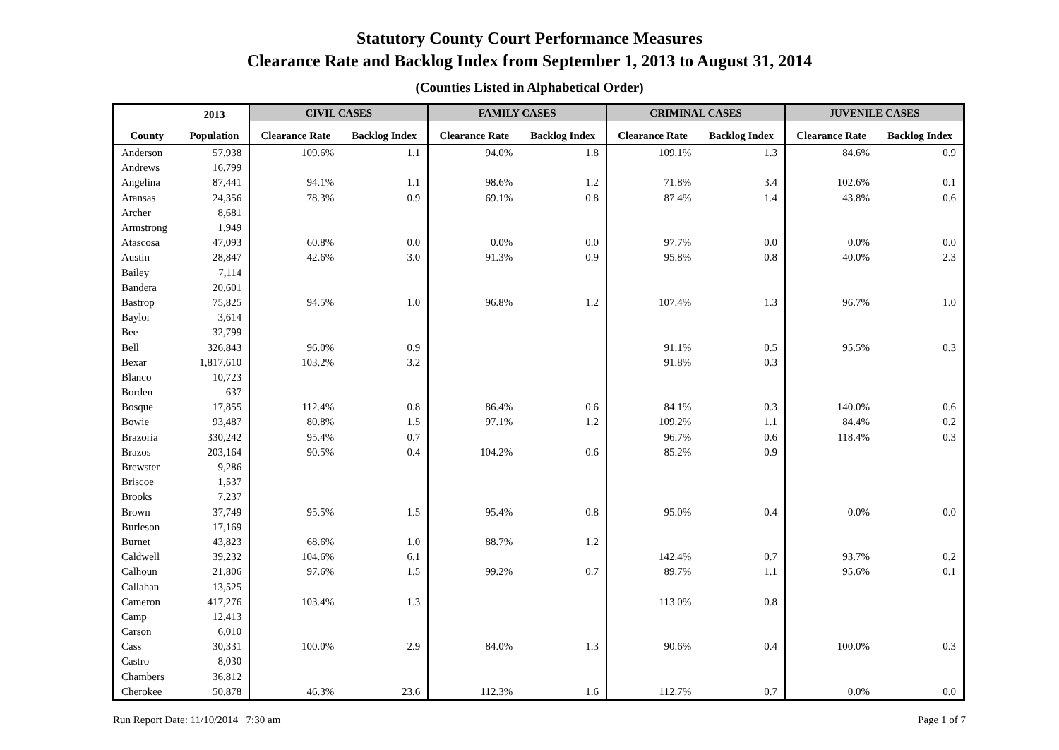Statutory County Court Performance Measures
Clearance Rate and Backlog Index from September 1, 2013 to August 31, 2014
(Counties Listed in Alphabetical Order)
| | 2013 | CIVIL CASES | | FAMILY CASES | | CRIMINAL CASES | | JUVENILE CASES | |
| --- | --- | --- | --- | --- | --- | --- | --- | --- | --- |
| County | Population | Clearance Rate | Backlog Index | Clearance Rate | Backlog Index | Clearance Rate | Backlog Index | Clearance Rate | Backlog Index |
| Anderson | 57,938 | 109.6% | 1.1 | 94.0% | 1.8 | 109.1% | 1.3 | 84.6% | 0.9 |
| Andrews | 16,799 | | | | | | | | |
| Angelina | 87,441 | 94.1% | 1.1 | 98.6% | 1.2 | 71.8% | 3.4 | 102.6% | 0.1 |
| Aransas | 24,356 | 78.3% | 0.9 | 69.1% | 0.8 | 87.4% | 1.4 | 43.8% | 0.6 |
| Archer | 8,681 | | | | | | | | |
| Armstrong | 1,949 | | | | | | | | |
| Atascosa | 47,093 | 60.8% | 0.0 | 0.0% | 0.0 | 97.7% | 0.0 | 0.0% | 0.0 |
| Austin | 28,847 | 42.6% | 3.0 | 91.3% | 0.9 | 95.8% | 0.8 | 40.0% | 2.3 |
| Bailey | 7,114 | | | | | | | | |
| Bandera | 20,601 | | | | | | | | |
| Bastrop | 75,825 | 94.5% | 1.0 | 96.8% | 1.2 | 107.4% | 1.3 | 96.7% | 1.0 |
| Baylor | 3,614 | | | | | | | | |
| Bee | 32,799 | | | | | | | | |
| Bell | 326,843 | 96.0% | 0.9 | | | 91.1% | 0.5 | 95.5% | 0.3 |
| Bexar | 1,817,610 | 103.2% | 3.2 | | | 91.8% | 0.3 | | |
| Blanco | 10,723 | | | | | | | | |
| Borden | 637 | | | | | | | | |
| Bosque | 17,855 | 112.4% | 0.8 | 86.4% | 0.6 | 84.1% | 0.3 | 140.0% | 0.6 |
| Bowie | 93,487 | 80.8% | 1.5 | 97.1% | 1.2 | 109.2% | 1.1 | 84.4% | 0.2 |
| Brazoria | 330,242 | 95.4% | 0.7 | | | 96.7% | 0.6 | 118.4% | 0.3 |
| Brazos | 203,164 | 90.5% | 0.4 | 104.2% | 0.6 | 85.2% | 0.9 | | |
| Brewster | 9,286 | | | | | | | | |
| Briscoe | 1,537 | | | | | | | | |
| Brooks | 7,237 | | | | | | | | |
| Brown | 37,749 | 95.5% | 1.5 | 95.4% | 0.8 | 95.0% | 0.4 | 0.0% | 0.0 |
| Burleson | 17,169 | | | | | | | | |
| Burnet | 43,823 | 68.6% | 1.0 | 88.7% | 1.2 | | | | |
| Caldwell | 39,232 | 104.6% | 6.1 | | | 142.4% | 0.7 | 93.7% | 0.2 |
| Calhoun | 21,806 | 97.6% | 1.5 | 99.2% | 0.7 | 89.7% | 1.1 | 95.6% | 0.1 |
| Callahan | 13,525 | | | | | | | | |
| Cameron | 417,276 | 103.4% | 1.3 | | | 113.0% | 0.8 | | |
| Camp | 12,413 | | | | | | | | |
| Carson | 6,010 | | | | | | | | |
| Cass | 30,331 | 100.0% | 2.9 | 84.0% | 1.3 | 90.6% | 0.4 | 100.0% | 0.3 |
| Castro | 8,030 | | | | | | | | |
| Chambers | 36,812 | | | | | | | | |
| Cherokee | 50,878 | 46.3% | 23.6 | 112.3% | 1.6 | 112.7% | 0.7 | 0.0% | 0.0 |
Run Report Date: 11/10/2014 7:30 am Page 1 of 7